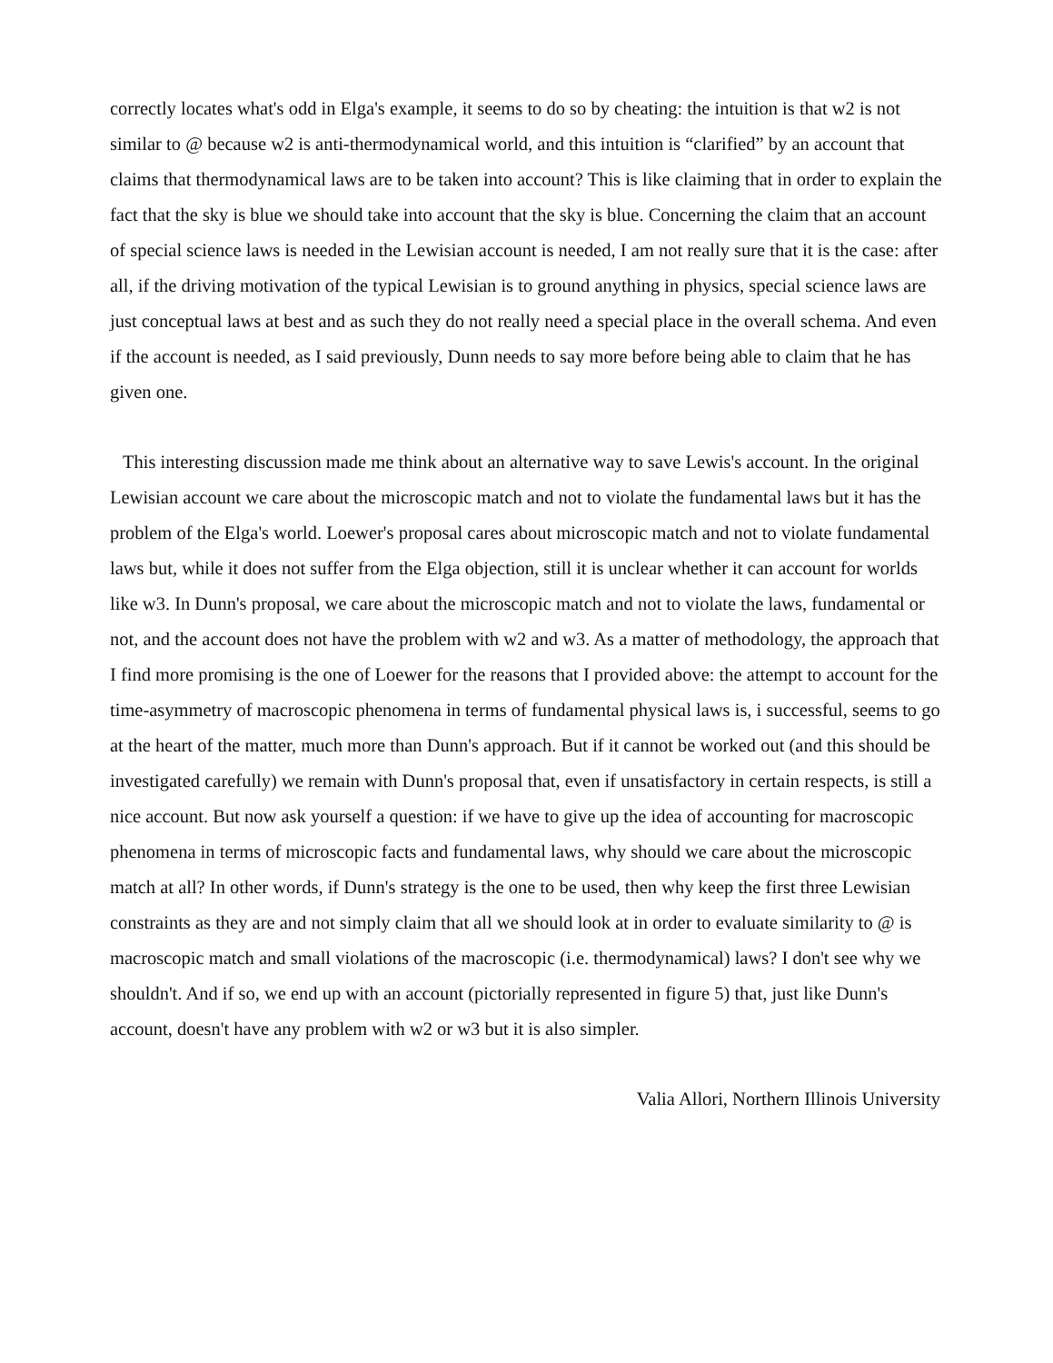correctly locates what's odd in Elga's example, it seems to do so by cheating: the intuition is that w2 is not similar to @ because w2 is anti-thermodynamical world, and this intuition is “clarified” by an account that claims that thermodynamical laws are to be taken into account? This is like claiming that in order to explain the fact that the sky is blue we should take into account that the sky is blue. Concerning the claim that an account of special science laws is needed in the Lewisian account is needed, I am not really sure that it is the case: after all, if the driving motivation of the typical Lewisian is to ground anything in physics, special science laws are just conceptual laws at best and as such they do not really need a special place in the overall schema. And even if the account is needed, as I said previously, Dunn needs to say more before being able to claim that he has given one.
This interesting discussion made me think about an alternative way to save Lewis's account. In the original Lewisian account we care about the microscopic match and not to violate the fundamental laws but it has the problem of the Elga's world. Loewer's proposal cares about microscopic match and not to violate fundamental laws but, while it does not suffer from the Elga objection, still it is unclear whether it can account for worlds like w3. In Dunn's proposal, we care about the microscopic match and not to violate the laws, fundamental or not, and the account does not have the problem with w2 and w3. As a matter of methodology, the approach that I find more promising is the one of Loewer for the reasons that I provided above: the attempt to account for the time-asymmetry of macroscopic phenomena in terms of fundamental physical laws is, i successful, seems to go at the heart of the matter, much more than Dunn's approach. But if it cannot be worked out (and this should be investigated carefully) we remain with Dunn's proposal that, even if unsatisfactory in certain respects, is still a nice account. But now ask yourself a question: if we have to give up the idea of accounting for macroscopic phenomena in terms of microscopic facts and fundamental laws, why should we care about the microscopic match at all? In other words, if Dunn's strategy is the one to be used, then why keep the first three Lewisian constraints as they are and not simply claim that all we should look at in order to evaluate similarity to @ is macroscopic match and small violations of the macroscopic (i.e. thermodynamical) laws? I don't see why we shouldn't. And if so, we end up with an account (pictorially represented in figure 5) that, just like Dunn's account, doesn't have any problem with w2 or w3 but it is also simpler.
Valia Allori, Northern Illinois University